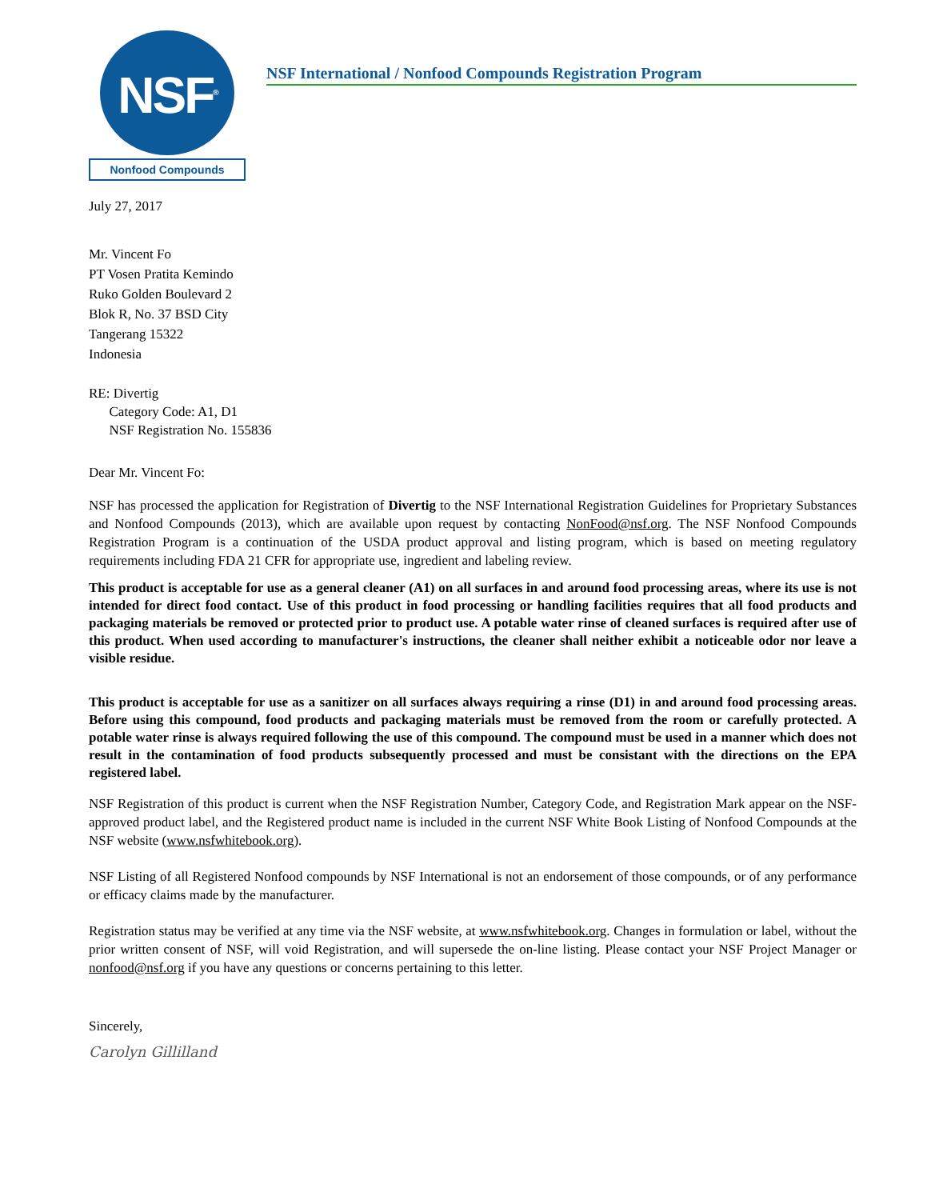NSF<sup>®</sup>
Nonfood Compounds
NSF International / Nonfood Compounds Registration Program
July 27, 2017
Mr. Vincent Fo
PT Vosen Pratita Kemindo
Ruko Golden Boulevard 2
Blok R, No. 37 BSD City
Tangerang 15322
Indonesia
RE: Divertig
Category Code: A1, D1
NSF Registration No. 155836
Dear Mr. Vincent Fo:
NSF has processed the application for Registration of Divertig to the NSF International Registration Guidelines for Proprietary Substances and Nonfood Compounds (2013), which are available upon request by contacting NonFood@nsf.org. The NSF Nonfood Compounds Registration Program is a continuation of the USDA product approval and listing program, which is based on meeting regulatory requirements including FDA 21 CFR for appropriate use, ingredient and labeling review.
This product is acceptable for use as a general cleaner (A1) on all surfaces in and around food processing areas, where its use is not intended for direct food contact. Use of this product in food processing or handling facilities requires that all food products and packaging materials be removed or protected prior to product use. A potable water rinse of cleaned surfaces is required after use of this product. When used according to manufacturer's instructions, the cleaner shall neither exhibit a noticeable odor nor leave a visible residue.
This product is acceptable for use as a sanitizer on all surfaces always requiring a rinse (D1) in and around food processing areas. Before using this compound, food products and packaging materials must be removed from the room or carefully protected. A potable water rinse is always required following the use of this compound. The compound must be used in a manner which does not result in the contamination of food products subsequently processed and must be consistant with the directions on the EPA registered label.
NSF Registration of this product is current when the NSF Registration Number, Category Code, and Registration Mark appear on the NSF-approved product label, and the Registered product name is included in the current NSF White Book Listing of Nonfood Compounds at the NSF website (www.nsfwhitebook.org).
NSF Listing of all Registered Nonfood compounds by NSF International is not an endorsement of those compounds, or of any performance or efficacy claims made by the manufacturer.
Registration status may be verified at any time via the NSF website, at www.nsfwhitebook.org. Changes in formulation or label, without the prior written consent of NSF, will void Registration, and will supersede the on-line listing. Please contact your NSF Project Manager or nonfood@nsf.org if you have any questions or concerns pertaining to this letter.
Sincerely,
Carolyn Gillilland